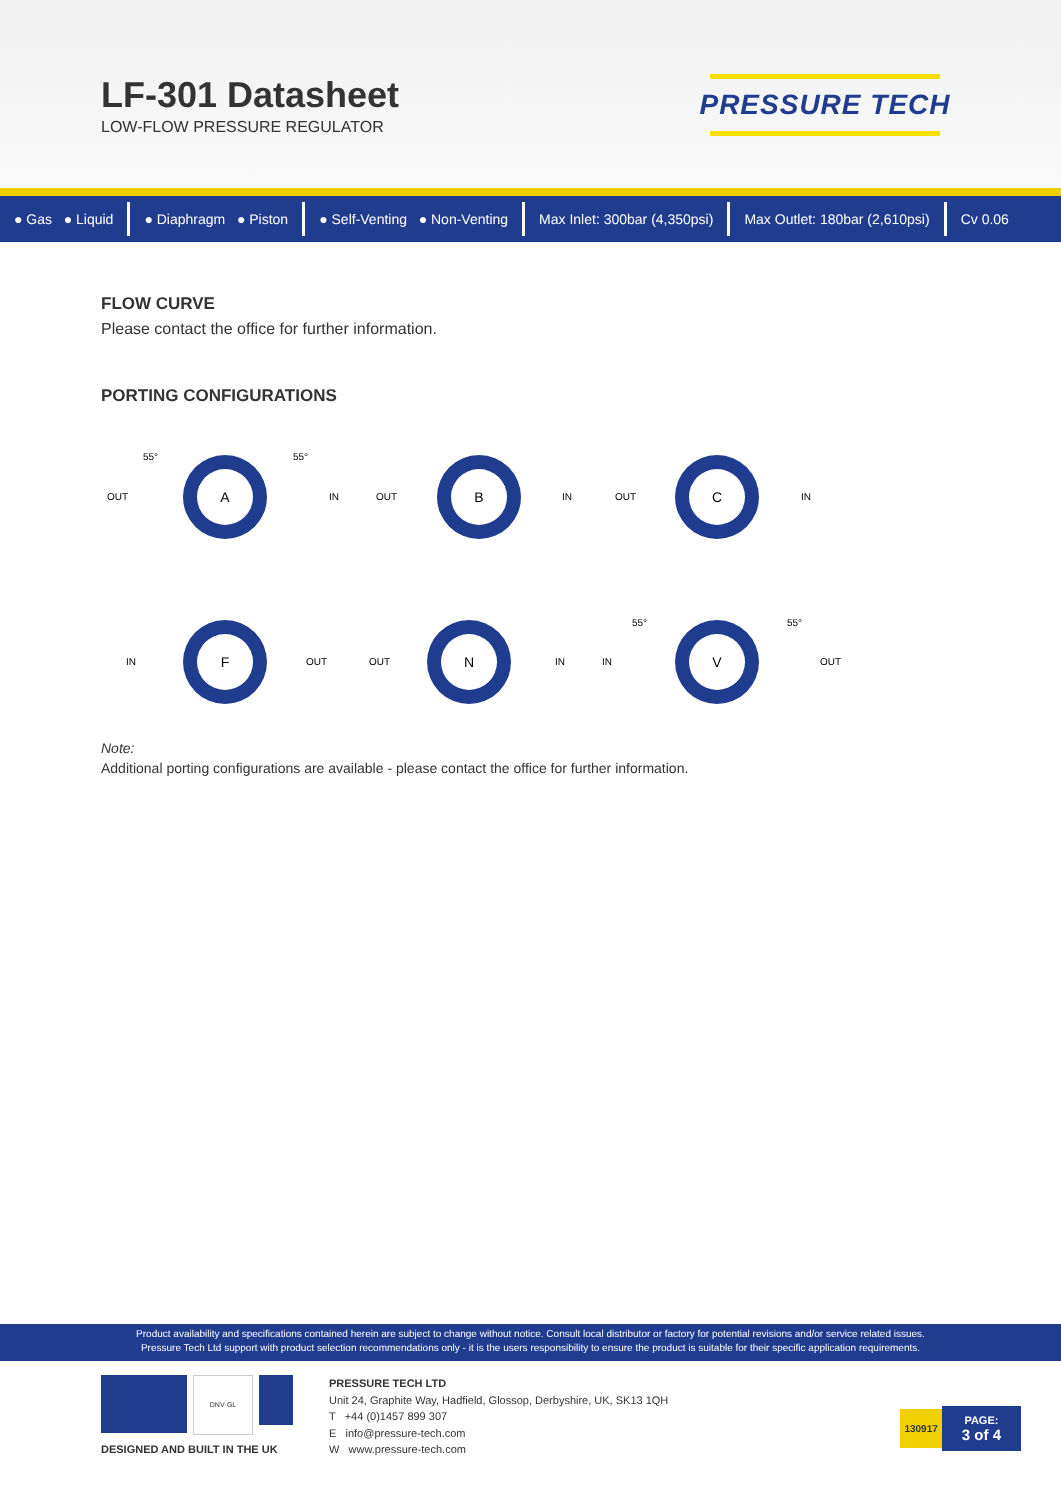LF-301 Datasheet
LOW-FLOW PRESSURE REGULATOR
PRESSURE TECH
● Gas ● Liquid ● Diaphragm ● Piston ● Self-Venting ● Non-Venting Max Inlet: 300bar (4,350psi) Max Outlet: 180bar (2,610psi) Cv 0.06
FLOW CURVE
Please contact the office for further information.
PORTING CONFIGURATIONS
A
B
C
F
N
V
OUT
IN
55°
55°
OUT
IN
OUT
IN
IN
OUT
OUT
IN
IN
OUT
55°
55°
Note:
Additional porting configurations are available - please contact the office for further information.
Product availability and specifications contained herein are subject to change without notice. Consult local distributor or factory for potential revisions and/or service related issues.
Pressure Tech Ltd support with product selection recommendations only - it is the users responsibility to ensure the product is suitable for their specific application requirements.
DNV·GL
DESIGNED AND BUILT IN THE UK
PRESSURE TECH LTD
Unit 24, Graphite Way, Hadfield, Glossop, Derbyshire, UK, SK13 1QH
T +44 (0)1457 899 307
E info@pressure-tech.com
W www.pressure-tech.com
130917
PAGE:
3 of 4